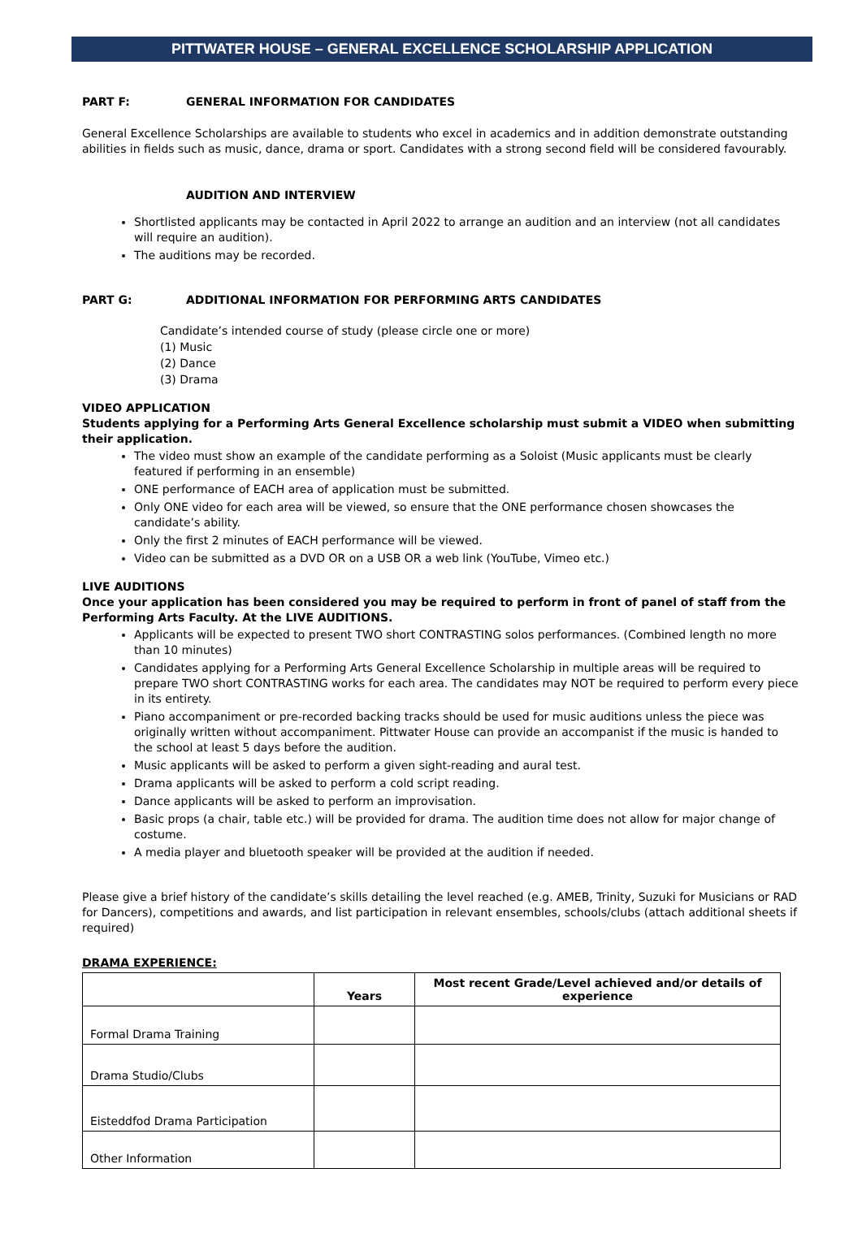PITTWATER HOUSE – GENERAL EXCELLENCE SCHOLARSHIP APPLICATION
PART F: GENERAL INFORMATION FOR CANDIDATES
General Excellence Scholarships are available to students who excel in academics and in addition demonstrate outstanding abilities in fields such as music, dance, drama or sport. Candidates with a strong second field will be considered favourably.
AUDITION AND INTERVIEW
Shortlisted applicants may be contacted in April 2022 to arrange an audition and an interview (not all candidates will require an audition).
The auditions may be recorded.
PART G: ADDITIONAL INFORMATION FOR PERFORMING ARTS CANDIDATES
Candidate’s intended course of study (please circle one or more)
(1) Music
(2) Dance
(3) Drama
VIDEO APPLICATION
Students applying for a Performing Arts General Excellence scholarship must submit a VIDEO when submitting their application.
The video must show an example of the candidate performing as a Soloist (Music applicants must be clearly featured if performing in an ensemble)
ONE performance of EACH area of application must be submitted.
Only ONE video for each area will be viewed, so ensure that the ONE performance chosen showcases the candidate’s ability.
Only the first 2 minutes of EACH performance will be viewed.
Video can be submitted as a DVD OR on a USB OR a web link (YouTube, Vimeo etc.)
LIVE AUDITIONS
Once your application has been considered you may be required to perform in front of panel of staff from the Performing Arts Faculty. At the LIVE AUDITIONS.
Applicants will be expected to present TWO short CONTRASTING solos performances. (Combined length no more than 10 minutes)
Candidates applying for a Performing Arts General Excellence Scholarship in multiple areas will be required to prepare TWO short CONTRASTING works for each area. The candidates may NOT be required to perform every piece in its entirety.
Piano accompaniment or pre-recorded backing tracks should be used for music auditions unless the piece was originally written without accompaniment. Pittwater House can provide an accompanist if the music is handed to the school at least 5 days before the audition.
Music applicants will be asked to perform a given sight-reading and aural test.
Drama applicants will be asked to perform a cold script reading.
Dance applicants will be asked to perform an improvisation.
Basic props (a chair, table etc.) will be provided for drama. The audition time does not allow for major change of costume.
A media player and bluetooth speaker will be provided at the audition if needed.
Please give a brief history of the candidate’s skills detailing the level reached (e.g. AMEB, Trinity, Suzuki for Musicians or RAD for Dancers), competitions and awards, and list participation in relevant ensembles, schools/clubs (attach additional sheets if required)
DRAMA EXPERIENCE:
| | Years | Most recent Grade/Level achieved and/or details of experience |
| --- | --- | --- |
| Formal Drama Training | | |
| Drama Studio/Clubs | | |
| Eisteddfod Drama Participation | | |
| Other Information | | |